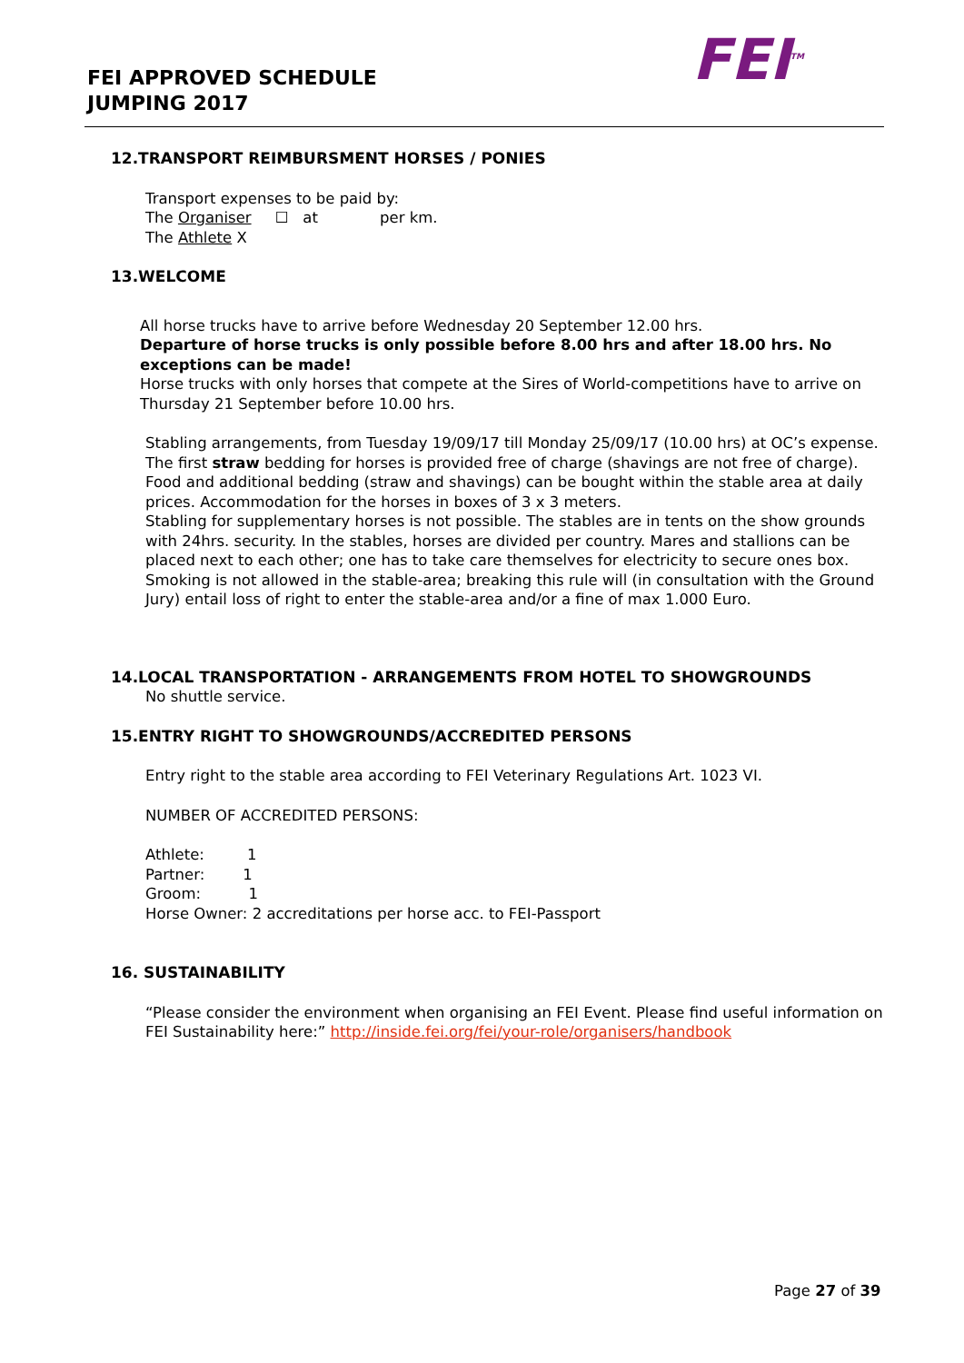FEI APPROVED SCHEDULE
JUMPING 2017
FEI<sup>TM</sup>
12.TRANSPORT REIMBURSMENT HORSES / PONIES
Transport expenses to be paid by:
The Organiser ☐ at per km.
The Athlete X
13.WELCOME
All horse trucks have to arrive before Wednesday 20 September 12.00 hrs.
Departure of horse trucks is only possible before 8.00 hrs and after 18.00 hrs. No exceptions can be made!
Horse trucks with only horses that compete at the Sires of World-competitions have to arrive on Thursday 21 September before 10.00 hrs.
Stabling arrangements, from Tuesday 19/09/17 till Monday 25/09/17 (10.00 hrs) at OC’s expense. The first straw bedding for horses is provided free of charge (shavings are not free of charge). Food and additional bedding (straw and shavings) can be bought within the stable area at daily prices. Accommodation for the horses in boxes of 3 x 3 meters.
Stabling for supplementary horses is not possible. The stables are in tents on the show grounds with 24hrs. security. In the stables, horses are divided per country. Mares and stallions can be placed next to each other; one has to take care themselves for electricity to secure ones box. Smoking is not allowed in the stable-area; breaking this rule will (in consultation with the Ground Jury) entail loss of right to enter the stable-area and/or a fine of max 1.000 Euro.
14.LOCAL TRANSPORTATION - ARRANGEMENTS FROM HOTEL TO SHOWGROUNDS
No shuttle service.
15.ENTRY RIGHT TO SHOWGROUNDS/ACCREDITED PERSONS
Entry right to the stable area according to FEI Veterinary Regulations Art. 1023 VI.
NUMBER OF ACCREDITED PERSONS:
Athlete: 1
Partner: 1
Groom: 1
Horse Owner: 2 accreditations per horse acc. to FEI-Passport
16. SUSTAINABILITY
“Please consider the environment when organising an FEI Event. Please find useful information on FEI Sustainability here:” http://inside.fei.org/fei/your-role/organisers/handbook
Page 27 of 39